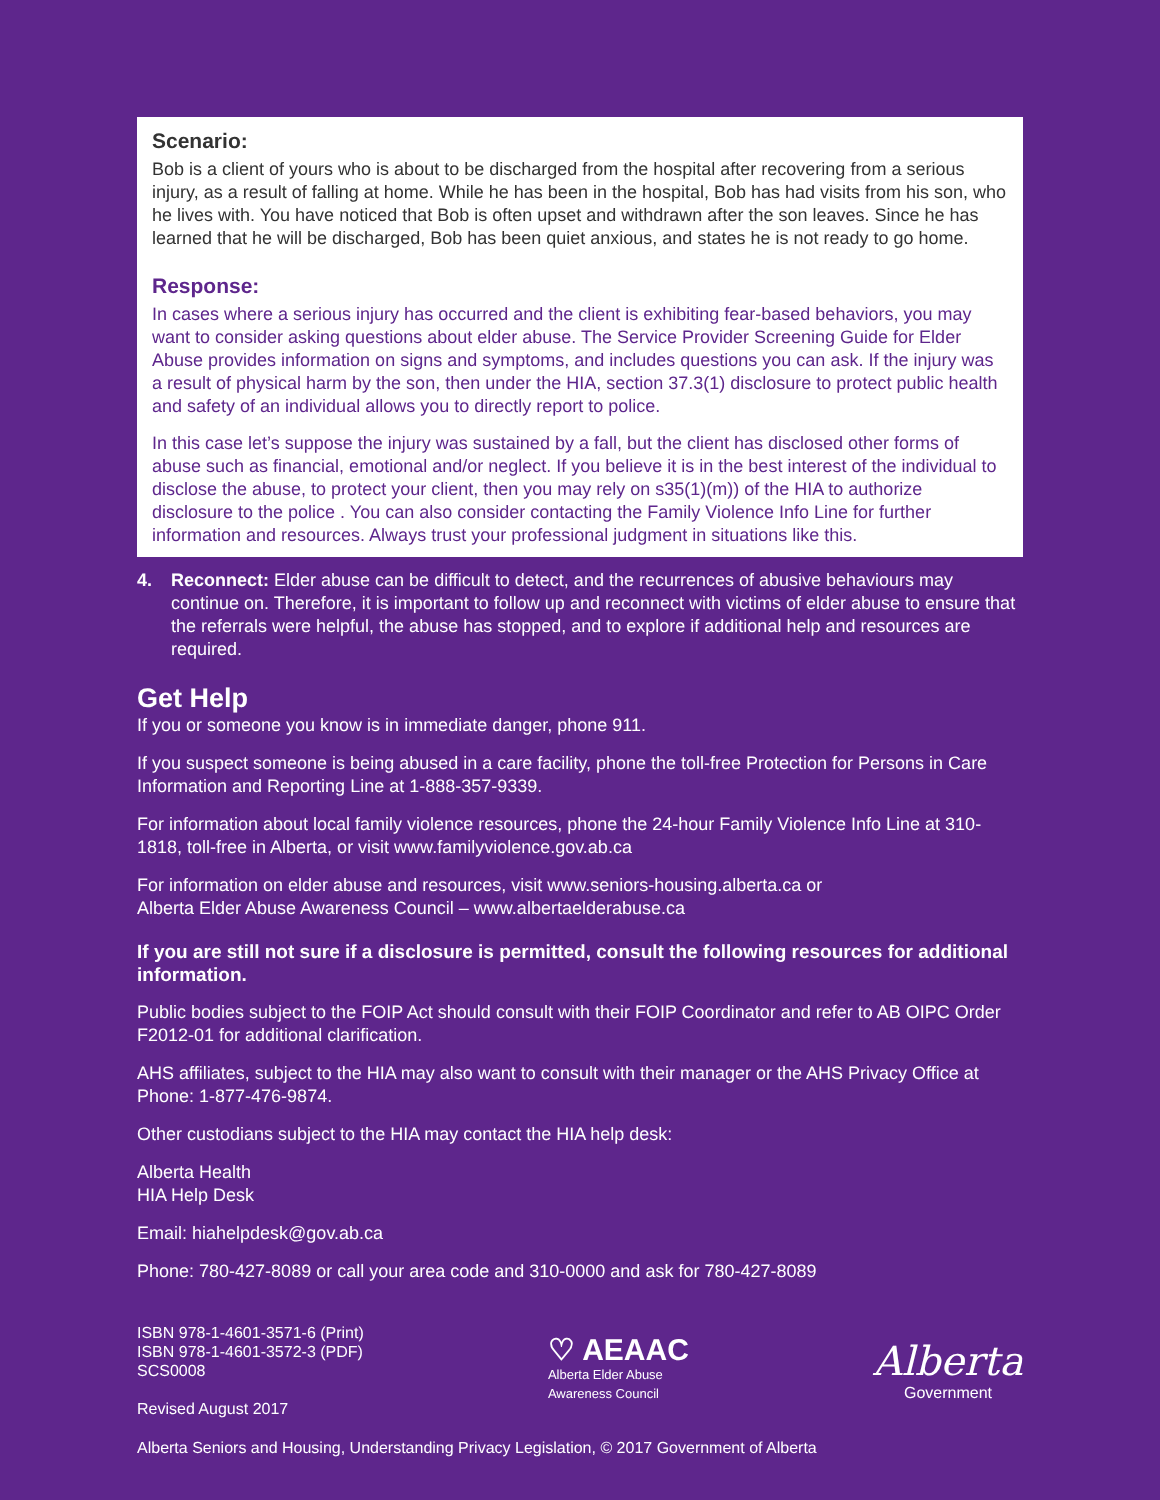Scenario:
Bob is a client of yours who is about to be discharged from the hospital after recovering from a serious injury, as a result of falling at home. While he has been in the hospital, Bob has had visits from his son, who he lives with. You have noticed that Bob is often upset and withdrawn after the son leaves. Since he has learned that he will be discharged, Bob has been quiet anxious, and states he is not ready to go home.
Response:
In cases where a serious injury has occurred and the client is exhibiting fear-based behaviors, you may want to consider asking questions about elder abuse. The Service Provider Screening Guide for Elder Abuse provides information on signs and symptoms, and includes questions you can ask. If the injury was a result of physical harm by the son, then under the HIA, section 37.3(1) disclosure to protect public health and safety of an individual allows you to directly report to police.
In this case let’s suppose the injury was sustained by a fall, but the client has disclosed other forms of abuse such as financial, emotional and/or neglect. If you believe it is in the best interest of the individual to disclose the abuse, to protect your client, then you may rely on s35(1)(m)) of the HIA to authorize disclosure to the police . You can also consider contacting the Family Violence Info Line for further information and resources. Always trust your professional judgment in situations like this.
4. Reconnect: Elder abuse can be difficult to detect, and the recurrences of abusive behaviours may continue on. Therefore, it is important to follow up and reconnect with victims of elder abuse to ensure that the referrals were helpful, the abuse has stopped, and to explore if additional help and resources are required.
Get Help
If you or someone you know is in immediate danger, phone 911.
If you suspect someone is being abused in a care facility, phone the toll-free Protection for Persons in Care Information and Reporting Line at 1-888-357-9339.
For information about local family violence resources, phone the 24-hour Family Violence Info Line at 310-1818, toll-free in Alberta, or visit www.familyviolence.gov.ab.ca
For information on elder abuse and resources, visit www.seniors-housing.alberta.ca or
Alberta Elder Abuse Awareness Council – www.albertaelderabuse.ca
If you are still not sure if a disclosure is permitted, consult the following resources for additional information.
Public bodies subject to the FOIP Act should consult with their FOIP Coordinator and refer to AB OIPC Order F2012-01 for additional clarification.
AHS affiliates, subject to the HIA may also want to consult with their manager or the AHS Privacy Office at Phone: 1-877-476-9874.
Other custodians subject to the HIA may contact the HIA help desk:
Alberta Health
HIA Help Desk
Email: hiahelpdesk@gov.ab.ca
Phone: 780-427-8089 or call your area code and 310-0000 and ask for 780-427-8089
ISBN 978-1-4601-3571-6 (Print)
ISBN 978-1-4601-3572-3 (PDF)
SCS0008
Revised August 2017
♡ AEAAC
Alberta Elder Abuse
Awareness Council
Alberta
Government
Alberta Seniors and Housing, Understanding Privacy Legislation, © 2017 Government of Alberta